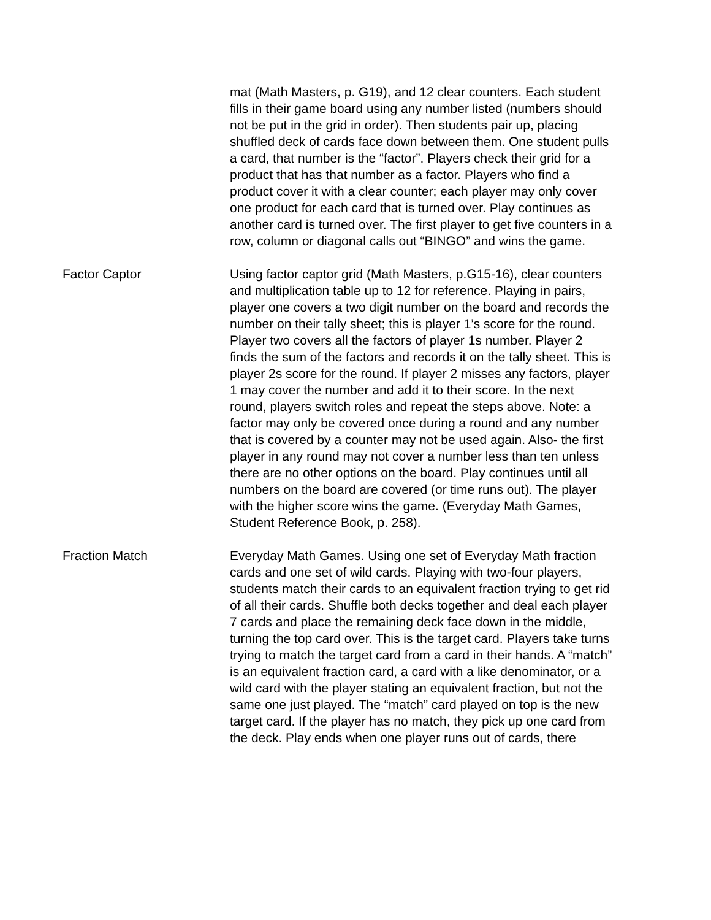| | mat (Math Masters, p. G19), and 12 clear counters. Each student fills in their game board using any number listed (numbers should not be put in the grid in order). Then students pair up, placing shuffled deck of cards face down between them. One student pulls a card, that number is the “factor”. Players check their grid for a product that has that number as a factor. Players who find a product cover it with a clear counter; each player may only cover one product for each card that is turned over. Play continues as another card is turned over. The first player to get five counters in a row, column or diagonal calls out “BINGO” and wins the game. |
| Factor Captor | Using factor captor grid (Math Masters, p.G15-16), clear counters and multiplication table up to 12 for reference. Playing in pairs, player one covers a two digit number on the board and records the number on their tally sheet; this is player 1’s score for the round. Player two covers all the factors of player 1s number. Player 2 finds the sum of the factors and records it on the tally sheet. This is player 2s score for the round. If player 2 misses any factors, player 1 may cover the number and add it to their score. In the next round, players switch roles and repeat the steps above. Note: a factor may only be covered once during a round and any number that is covered by a counter may not be used again. Also- the first player in any round may not cover a number less than ten unless there are no other options on the board. Play continues until all numbers on the board are covered (or time runs out). The player with the higher score wins the game. (Everyday Math Games, Student Reference Book, p. 258). |
| Fraction Match | Everyday Math Games. Using one set of Everyday Math fraction cards and one set of wild cards. Playing with two-four players, students match their cards to an equivalent fraction trying to get rid of all their cards. Shuffle both decks together and deal each player 7 cards and place the remaining deck face down in the middle, turning the top card over. This is the target card. Players take turns trying to match the target card from a card in their hands. A “match” is an equivalent fraction card, a card with a like denominator, or a wild card with the player stating an equivalent fraction, but not the same one just played. The “match” card played on top is the new target card. If the player has no match, they pick up one card from the deck. Play ends when one player runs out of cards, there |